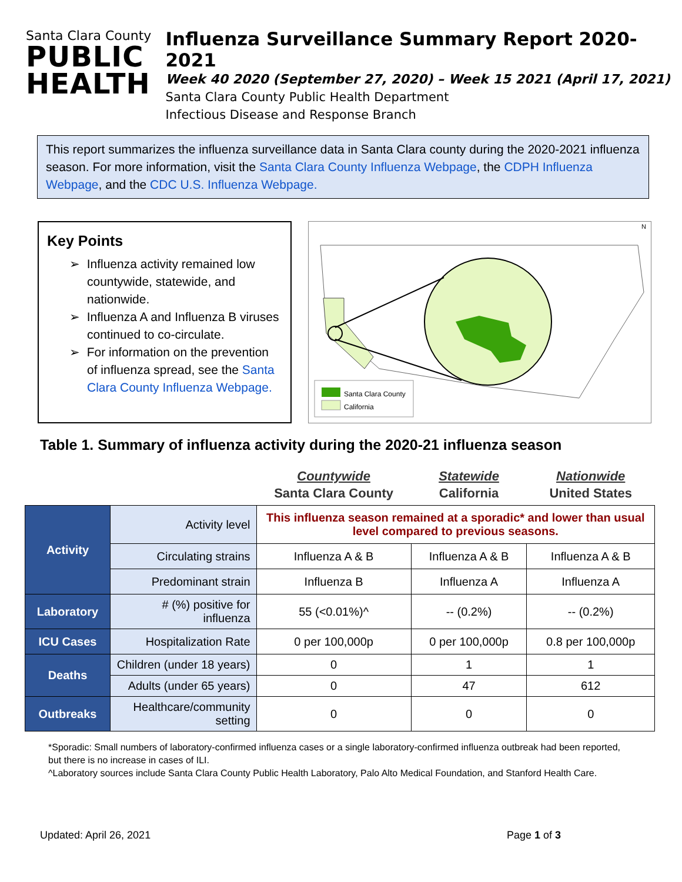Santa Clara County
PUBLIC
HEALTH
Influenza Surveillance Summary Report 2020-2021
Week 40 2020 (September 27, 2020) – Week 15 2021 (April 17, 2021)
Santa Clara County Public Health Department
Infectious Disease and Response Branch
This report summarizes the influenza surveillance data in Santa Clara county during the 2020-2021 influenza season. For more information, visit the Santa Clara County Influenza Webpage, the CDPH Influenza Webpage, and the CDC U.S. Influenza Webpage.
Key Points
➢ Influenza activity remained low countywide, statewide, and nationwide.
➢ Influenza A and Influenza B viruses continued to co-circulate.
➢ For information on the prevention of influenza spread, see the Santa Clara County Influenza Webpage.
Santa Clara County
California
N
Table 1. Summary of influenza activity during the 2020-21 influenza season
| | | Countywide Santa Clara County | Statewide California | Nationwide United States |
| --- | --- | --- | --- | --- |
| Activity | Activity level | This influenza season remained at a sporadic* and lower than usual level compared to previous seasons. | | |
| | Circulating strains | Influenza A & B | Influenza A & B | Influenza A & B |
| | Predominant strain | Influenza B | Influenza A | Influenza A |
| Laboratory | # (%) positive for influenza | 55 (<0.01%)^ | -- (0.2%) | -- (0.2%) |
| ICU Cases | Hospitalization Rate | 0 per 100,000p | 0 per 100,000p | 0.8 per 100,000p |
| Deaths | Children (under 18 years) | 0 | 1 | 1 |
| | Adults (under 65 years) | 0 | 47 | 612 |
| Outbreaks | Healthcare/community setting | 0 | 0 | 0 |
*Sporadic: Small numbers of laboratory-confirmed influenza cases or a single laboratory-confirmed influenza outbreak had been reported, but there is no increase in cases of ILI.
^Laboratory sources include Santa Clara County Public Health Laboratory, Palo Alto Medical Foundation, and Stanford Health Care.
Updated: April 26, 2021 Page 1 of 3